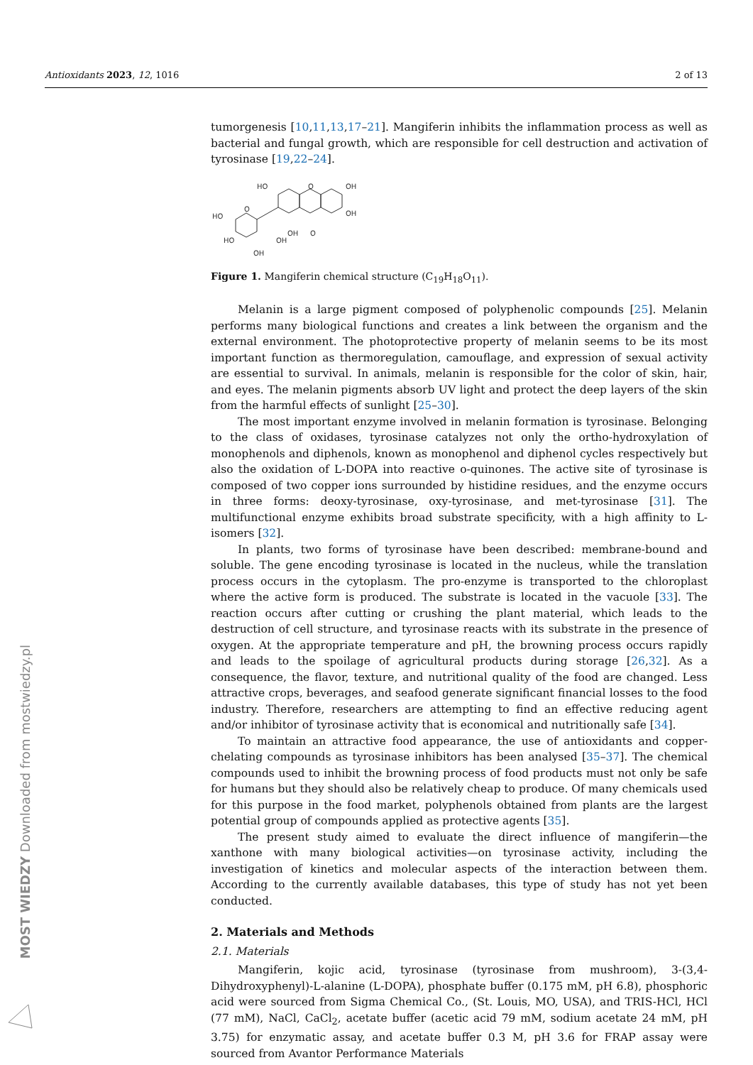Antioxidants 2023, 12, 1016 2 of 13
tumorgenesis [10,11,13,17–21]. Mangiferin inhibits the inflammation process as well as bacterial and fungal growth, which are responsible for cell destruction and activation of tyrosinase [19,22–24].
HO
OH
OH
HO
HO
OH
OH
O
OH
O
O
Figure 1. Mangiferin chemical structure (C<sub>19</sub>H<sub>18</sub>O<sub>11</sub>).
Melanin is a large pigment composed of polyphenolic compounds [25]. Melanin performs many biological functions and creates a link between the organism and the external environment. The photoprotective property of melanin seems to be its most important function as thermoregulation, camouflage, and expression of sexual activity are essential to survival. In animals, melanin is responsible for the color of skin, hair, and eyes. The melanin pigments absorb UV light and protect the deep layers of the skin from the harmful effects of sunlight [25–30].
The most important enzyme involved in melanin formation is tyrosinase. Belonging to the class of oxidases, tyrosinase catalyzes not only the ortho-hydroxylation of monophenols and diphenols, known as monophenol and diphenol cycles respectively but also the oxidation of L-DOPA into reactive o-quinones. The active site of tyrosinase is composed of two copper ions surrounded by histidine residues, and the enzyme occurs in three forms: deoxy-tyrosinase, oxy-tyrosinase, and met-tyrosinase [31]. The multifunctional enzyme exhibits broad substrate specificity, with a high affinity to L-isomers [32].
In plants, two forms of tyrosinase have been described: membrane-bound and soluble. The gene encoding tyrosinase is located in the nucleus, while the translation process occurs in the cytoplasm. The pro-enzyme is transported to the chloroplast where the active form is produced. The substrate is located in the vacuole [33]. The reaction occurs after cutting or crushing the plant material, which leads to the destruction of cell structure, and tyrosinase reacts with its substrate in the presence of oxygen. At the appropriate temperature and pH, the browning process occurs rapidly and leads to the spoilage of agricultural products during storage [26,32]. As a consequence, the flavor, texture, and nutritional quality of the food are changed. Less attractive crops, beverages, and seafood generate significant financial losses to the food industry. Therefore, researchers are attempting to find an effective reducing agent and/or inhibitor of tyrosinase activity that is economical and nutritionally safe [34].
To maintain an attractive food appearance, the use of antioxidants and copper-chelating compounds as tyrosinase inhibitors has been analysed [35–37]. The chemical compounds used to inhibit the browning process of food products must not only be safe for humans but they should also be relatively cheap to produce. Of many chemicals used for this purpose in the food market, polyphenols obtained from plants are the largest potential group of compounds applied as protective agents [35].
The present study aimed to evaluate the direct influence of mangiferin—the xanthone with many biological activities—on tyrosinase activity, including the investigation of kinetics and molecular aspects of the interaction between them. According to the currently available databases, this type of study has not yet been conducted.
2. Materials and Methods
2.1. Materials
Mangiferin, kojic acid, tyrosinase (tyrosinase from mushroom), 3-(3,4-Dihydroxyphenyl)-L-alanine (L-DOPA), phosphate buffer (0.175 mM, pH 6.8), phosphoric acid were sourced from Sigma Chemical Co., (St. Louis, MO, USA), and TRIS-HCl, HCl (77 mM), NaCl, CaCl<sub>2</sub>, acetate buffer (acetic acid 79 mM, sodium acetate 24 mM, pH 3.75) for enzymatic assay, and acetate buffer 0.3 M, pH 3.6 for FRAP assay were sourced from Avantor Performance Materials
MOST WIEDZY Downloaded from mostwiedzy.pl